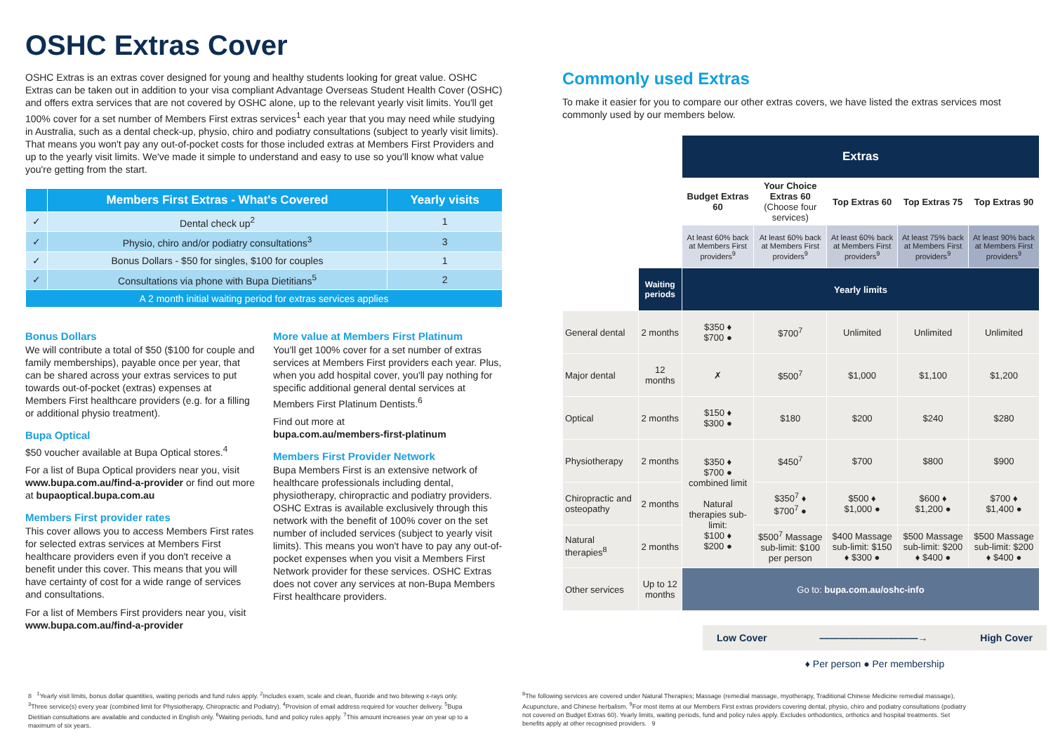OSHC Extras Cover
OSHC Extras is an extras cover designed for young and healthy students looking for great value. OSHC Extras can be taken out in addition to your visa compliant Advantage Overseas Student Health Cover (OSHC) and offers extra services that are not covered by OSHC alone, up to the relevant yearly visit limits. You'll get 100% cover for a set number of Members First extras services<sup>1</sup> each year that you may need while studying in Australia, such as a dental check-up, physio, chiro and podiatry consultations (subject to yearly visit limits). That means you won't pay any out-of-pocket costs for those included extras at Members First Providers and up to the yearly visit limits. We've made it simple to understand and easy to use so you'll know what value you're getting from the start.
| | Members First Extras - What's Covered | Yearly visits |
| --- | --- | --- |
| ✓ | Dental check up<sup>2</sup> | 1 |
| ✓ | Physio, chiro and/or podiatry consultations<sup>3</sup> | 3 |
| ✓ | Bonus Dollars - $50 for singles, $100 for couples | 1 |
| ✓ | Consultations via phone with Bupa Dietitians<sup>5</sup> | 2 |
| A 2 month initial waiting period for extras services applies | | |
Bonus Dollars
We will contribute a total of $50 ($100 for couple and family memberships), payable once per year, that can be shared across your extras services to put towards out-of-pocket (extras) expenses at Members First healthcare providers (e.g. for a filling or additional physio treatment).
Bupa Optical
$50 voucher available at Bupa Optical stores.<sup>4</sup>
For a list of Bupa Optical providers near you, visit www.bupa.com.au/find-a-provider or find out more at bupaoptical.bupa.com.au
Members First provider rates
This cover allows you to access Members First rates for selected extras services at Members First healthcare providers even if you don't receive a benefit under this cover. This means that you will have certainty of cost for a wide range of services and consultations.
For a list of Members First providers near you, visit www.bupa.com.au/find-a-provider
More value at Members First Platinum
You'll get 100% cover for a set number of extras services at Members First providers each year. Plus, when you add hospital cover, you'll pay nothing for specific additional general dental services at Members First Platinum Dentists.<sup>6</sup>
Find out more at
bupa.com.au/members-first-platinum
Members First Provider Network
Bupa Members First is an extensive network of healthcare professionals including dental, physiotherapy, chiropractic and podiatry providers. OSHC Extras is available exclusively through this network with the benefit of 100% cover on the set number of included services (subject to yearly visit limits). This means you won't have to pay any out-of-pocket expenses when you visit a Members First Network provider for these services. OSHC Extras does not cover any services at non-Bupa Members First healthcare providers.
Commonly used Extras
To make it easier for you to compare our other extras covers, we have listed the extras services most commonly used by our members below.
| | | Extras | | | | |
| | | Budget Extras 60 | Your Choice Extras 60 (Choose four services) | Top Extras 60 | Top Extras 75 | Top Extras 90 |
| | | At least 60% back at Members First providers<sup>9</sup> | At least 60% back at Members First providers<sup>9</sup> | At least 60% back at Members First providers<sup>9</sup> | At least 75% back at Members First providers<sup>9</sup> | At least 90% back at Members First providers<sup>9</sup> |
| | Waiting periods | Yearly limits | | | | |
| General dental | 2 months | $350 ♦ $700 ● | $700<sup>7</sup> | Unlimited | Unlimited | Unlimited |
| Major dental | 12 months | ✗ | $500<sup>7</sup> | $1,000 | $1,100 | $1,200 |
| Optical | 2 months | $150 ♦ $300 ● | $180 | $200 | $240 | $280 |
| Physiotherapy | 2 months | $350 ♦ $700 ● combined limit Natural therapies sub-limit: $100 ♦ $200 ● | $450<sup>7</sup> | $700 | $800 | $900 |
| Chiropractic and osteopathy | 2 months | | $350<sup>7</sup> ♦ $700<sup>7</sup> ● | $500 ♦ $1,000 ● | $600 ♦ $1,200 ● | $700 ♦ $1,400 ● |
| Natural therapies<sup>8</sup> | 2 months | | $500<sup>7</sup> Massage sub-limit: $100 per person | $400 Massage sub-limit: $150 ♦ $300 ● | $500 Massage sub-limit: $200 ♦ $400 ● | $500 Massage sub-limit: $200 ♦ $400 ● |
| Other services | Up to 12 months | Go to: bupa.com.au/oshc-info | | | | |
Low Cover ——————————→ High Cover
♦ Per person ● Per membership
8 <sup>1</sup>Yearly visit limits, bonus dollar quantities, waiting periods and fund rules apply. <sup>2</sup>Includes exam, scale and clean, fluoride and two bitewing x-rays only. <sup>3</sup>Three service(s) every year (combined limit for Physiotherapy, Chiropractic and Podiatry). <sup>4</sup>Provision of email address required for voucher delivery. <sup>5</sup>Bupa Dietitian consultations are available and conducted in English only. <sup>6</sup>Waiting periods, fund and policy rules apply. <sup>7</sup>This amount increases year on year up to a maximum of six years.
<sup>8</sup> The following services are covered under Natural Therapies; Massage (remedial massage, myotherapy, Traditional Chinese Medicine remedial massage), Acupuncture, and Chinese herbalism. <sup>9</sup>For most items at our Members First extras providers covering dental, physio, chiro and podiatry consultations (podiatry not covered on Budget Extras 60). Yearly limits, waiting periods, fund and policy rules apply. Excludes orthodontics, orthotics and hospital treatments. Set benefits apply at other recognised providers. 9